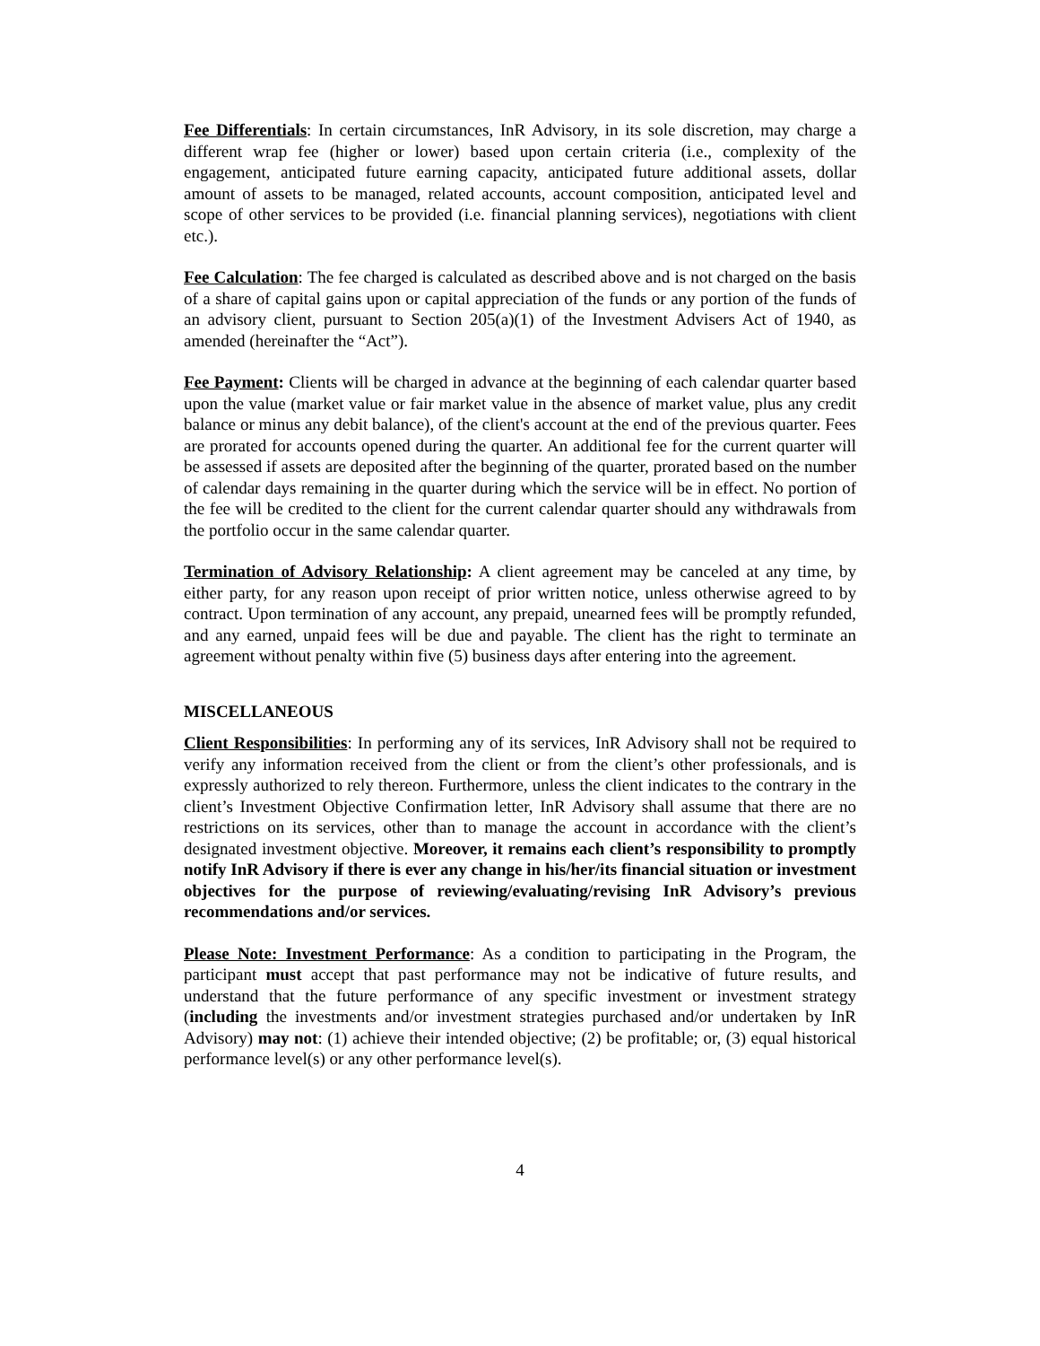Fee Differentials: In certain circumstances, InR Advisory, in its sole discretion, may charge a different wrap fee (higher or lower) based upon certain criteria (i.e., complexity of the engagement, anticipated future earning capacity, anticipated future additional assets, dollar amount of assets to be managed, related accounts, account composition, anticipated level and scope of other services to be provided (i.e. financial planning services), negotiations with client etc.).
Fee Calculation: The fee charged is calculated as described above and is not charged on the basis of a share of capital gains upon or capital appreciation of the funds or any portion of the funds of an advisory client, pursuant to Section 205(a)(1) of the Investment Advisers Act of 1940, as amended (hereinafter the “Act”).
Fee Payment: Clients will be charged in advance at the beginning of each calendar quarter based upon the value (market value or fair market value in the absence of market value, plus any credit balance or minus any debit balance), of the client's account at the end of the previous quarter. Fees are prorated for accounts opened during the quarter. An additional fee for the current quarter will be assessed if assets are deposited after the beginning of the quarter, prorated based on the number of calendar days remaining in the quarter during which the service will be in effect. No portion of the fee will be credited to the client for the current calendar quarter should any withdrawals from the portfolio occur in the same calendar quarter.
Termination of Advisory Relationship: A client agreement may be canceled at any time, by either party, for any reason upon receipt of prior written notice, unless otherwise agreed to by contract. Upon termination of any account, any prepaid, unearned fees will be promptly refunded, and any earned, unpaid fees will be due and payable. The client has the right to terminate an agreement without penalty within five (5) business days after entering into the agreement.
MISCELLANEOUS
Client Responsibilities: In performing any of its services, InR Advisory shall not be required to verify any information received from the client or from the client’s other professionals, and is expressly authorized to rely thereon. Furthermore, unless the client indicates to the contrary in the client’s Investment Objective Confirmation letter, InR Advisory shall assume that there are no restrictions on its services, other than to manage the account in accordance with the client’s designated investment objective. Moreover, it remains each client’s responsibility to promptly notify InR Advisory if there is ever any change in his/her/its financial situation or investment objectives for the purpose of reviewing/evaluating/revising InR Advisory’s previous recommendations and/or services.
Please Note: Investment Performance: As a condition to participating in the Program, the participant must accept that past performance may not be indicative of future results, and understand that the future performance of any specific investment or investment strategy (including the investments and/or investment strategies purchased and/or undertaken by InR Advisory) may not: (1) achieve their intended objective; (2) be profitable; or, (3) equal historical performance level(s) or any other performance level(s).
4